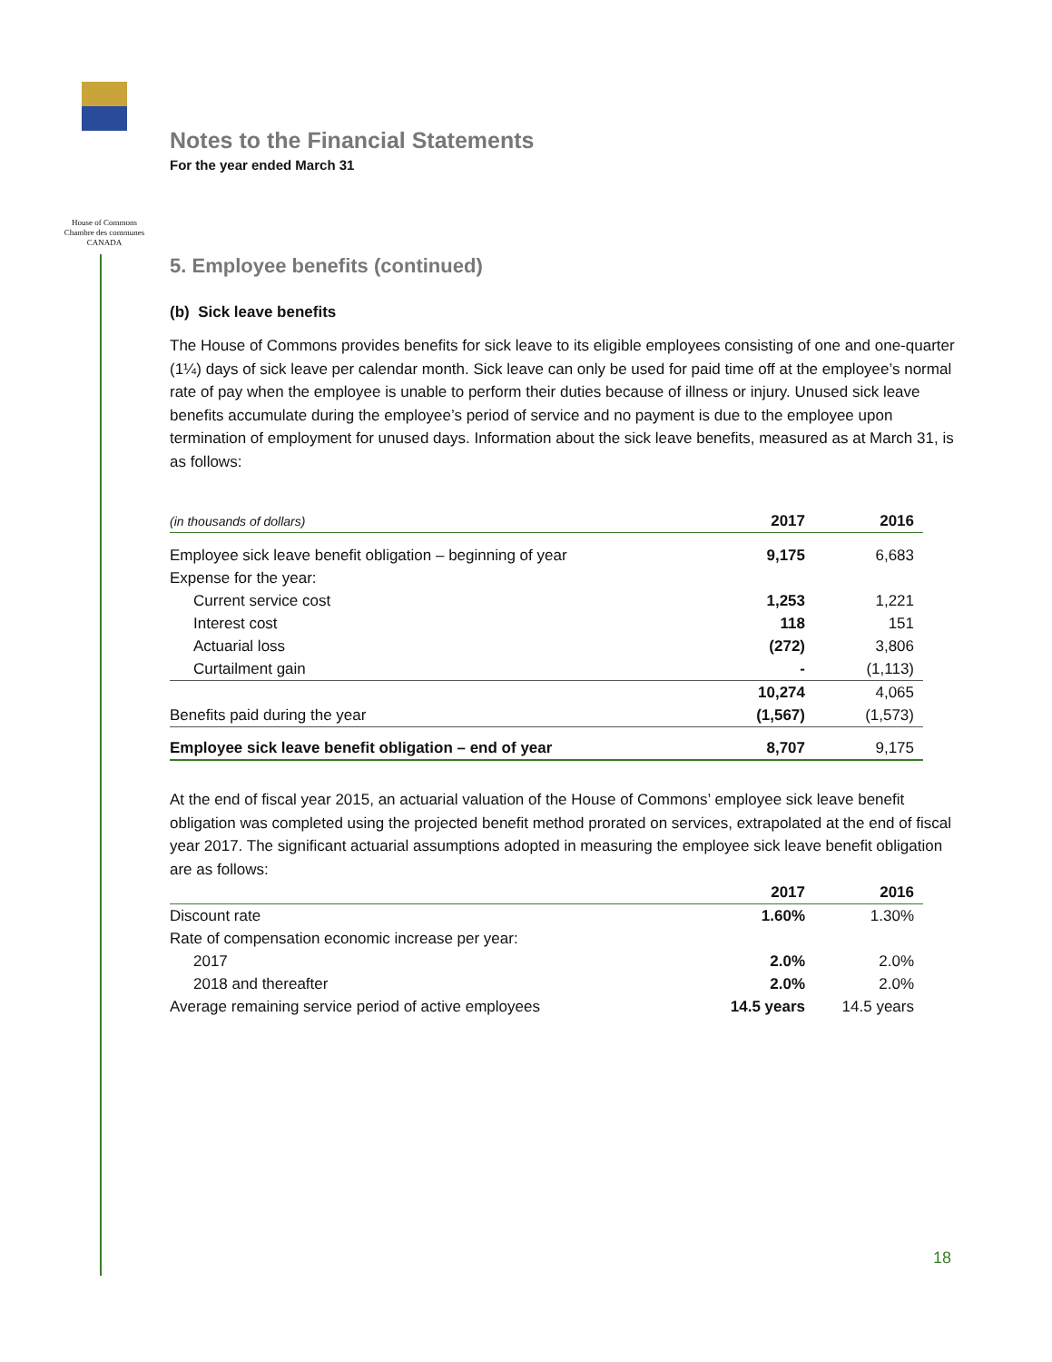House of Commons
Chambre des communes
CANADA
Notes to the Financial Statements
For the year ended March 31
5. Employee benefits (continued)
(b) Sick leave benefits
The House of Commons provides benefits for sick leave to its eligible employees consisting of one and one-quarter (1¼) days of sick leave per calendar month. Sick leave can only be used for paid time off at the employee’s normal rate of pay when the employee is unable to perform their duties because of illness or injury. Unused sick leave benefits accumulate during the employee’s period of service and no payment is due to the employee upon termination of employment for unused days. Information about the sick leave benefits, measured as at March 31, is as follows:
| (in thousands of dollars) | 2017 | 2016 |
| --- | --- | --- |
| Employee sick leave benefit obligation – beginning of year | 9,175 | 6,683 |
| Expense for the year: | | |
| Current service cost | 1,253 | 1,221 |
| Interest cost | 118 | 151 |
| Actuarial loss | (272) | 3,806 |
| Curtailment gain | - | (1,113) |
| | 10,274 | 4,065 |
| Benefits paid during the year | (1,567) | (1,573) |
| Employee sick leave benefit obligation – end of year | 8,707 | 9,175 |
At the end of fiscal year 2015, an actuarial valuation of the House of Commons’ employee sick leave benefit obligation was completed using the projected benefit method prorated on services, extrapolated at the end of fiscal year 2017. The significant actuarial assumptions adopted in measuring the employee sick leave benefit obligation are as follows:
| | 2017 | 2016 |
| --- | --- | --- |
| Discount rate | 1.60% | 1.30% |
| Rate of compensation economic increase per year: | | |
| 2017 | 2.0% | 2.0% |
| 2018 and thereafter | 2.0% | 2.0% |
| Average remaining service period of active employees | 14.5 years | 14.5 years |
18